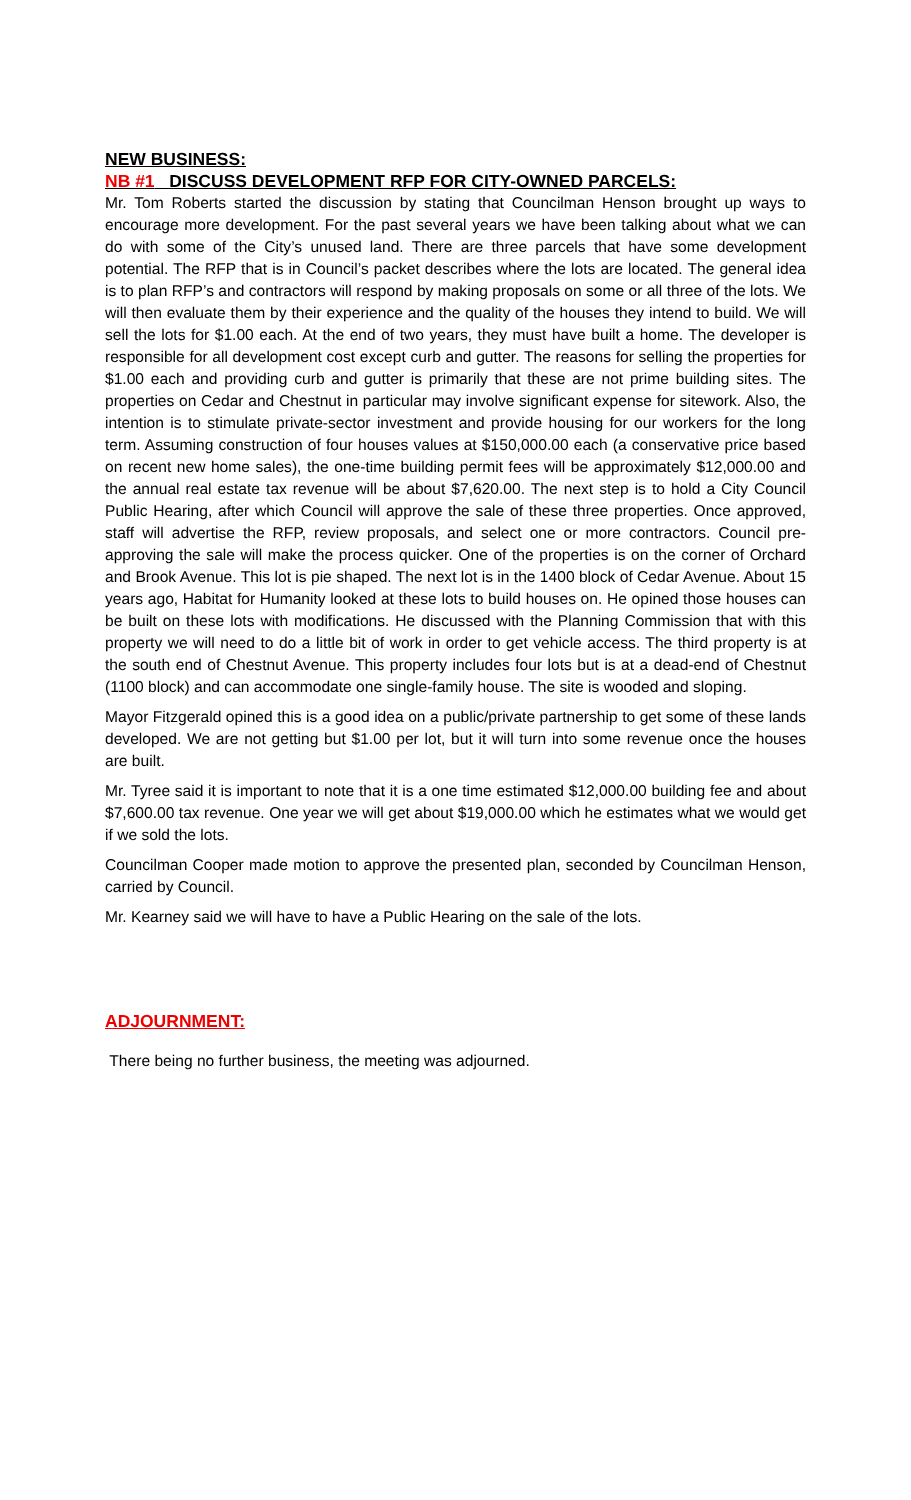NEW BUSINESS:
NB #1 DISCUSS DEVELOPMENT RFP FOR CITY-OWNED PARCELS:
Mr. Tom Roberts started the discussion by stating that Councilman Henson brought up ways to encourage more development. For the past several years we have been talking about what we can do with some of the City’s unused land. There are three parcels that have some development potential. The RFP that is in Council’s packet describes where the lots are located. The general idea is to plan RFP’s and contractors will respond by making proposals on some or all three of the lots. We will then evaluate them by their experience and the quality of the houses they intend to build. We will sell the lots for $1.00 each. At the end of two years, they must have built a home. The developer is responsible for all development cost except curb and gutter. The reasons for selling the properties for $1.00 each and providing curb and gutter is primarily that these are not prime building sites. The properties on Cedar and Chestnut in particular may involve significant expense for sitework. Also, the intention is to stimulate private-sector investment and provide housing for our workers for the long term. Assuming construction of four houses values at $150,000.00 each (a conservative price based on recent new home sales), the one-time building permit fees will be approximately $12,000.00 and the annual real estate tax revenue will be about $7,620.00. The next step is to hold a City Council Public Hearing, after which Council will approve the sale of these three properties. Once approved, staff will advertise the RFP, review proposals, and select one or more contractors. Council pre-approving the sale will make the process quicker. One of the properties is on the corner of Orchard and Brook Avenue. This lot is pie shaped. The next lot is in the 1400 block of Cedar Avenue. About 15 years ago, Habitat for Humanity looked at these lots to build houses on. He opined those houses can be built on these lots with modifications. He discussed with the Planning Commission that with this property we will need to do a little bit of work in order to get vehicle access. The third property is at the south end of Chestnut Avenue. This property includes four lots but is at a dead-end of Chestnut (1100 block) and can accommodate one single-family house. The site is wooded and sloping.
Mayor Fitzgerald opined this is a good idea on a public/private partnership to get some of these lands developed. We are not getting but $1.00 per lot, but it will turn into some revenue once the houses are built.
Mr. Tyree said it is important to note that it is a one time estimated $12,000.00 building fee and about $7,600.00 tax revenue. One year we will get about $19,000.00 which he estimates what we would get if we sold the lots.
Councilman Cooper made motion to approve the presented plan, seconded by Councilman Henson, carried by Council.
Mr. Kearney said we will have to have a Public Hearing on the sale of the lots.
ADJOURNMENT:
There being no further business, the meeting was adjourned.